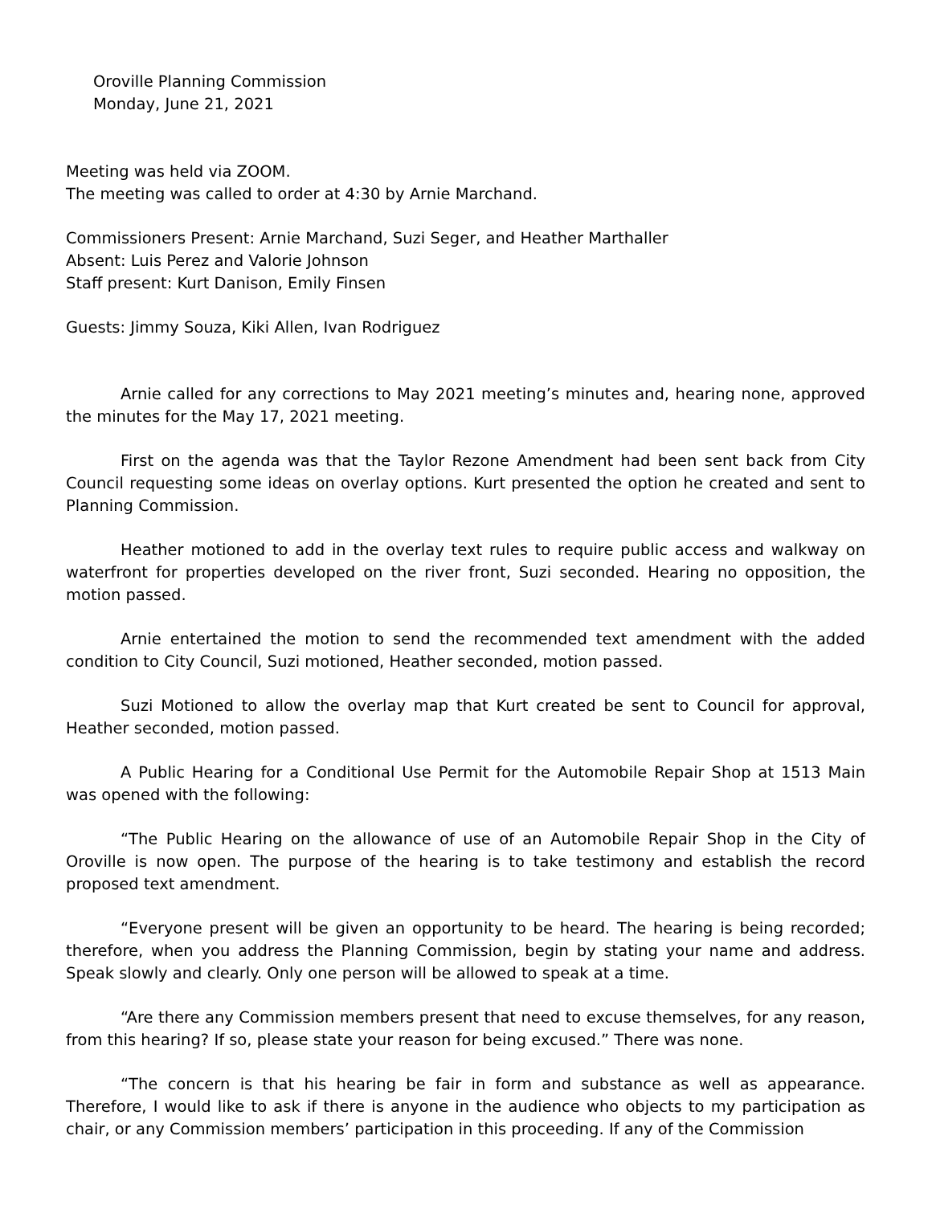Oroville Planning Commission
Monday, June 21, 2021
Meeting was held via ZOOM.
The meeting was called to order at 4:30 by Arnie Marchand.
Commissioners Present: Arnie Marchand, Suzi Seger, and Heather Marthaller
Absent: Luis Perez and Valorie Johnson
Staff present: Kurt Danison, Emily Finsen
Guests: Jimmy Souza, Kiki Allen, Ivan Rodriguez
Arnie called for any corrections to May 2021 meeting’s minutes and, hearing none, approved the minutes for the May 17, 2021 meeting.
First on the agenda was that the Taylor Rezone Amendment had been sent back from City Council requesting some ideas on overlay options. Kurt presented the option he created and sent to Planning Commission.
Heather motioned to add in the overlay text rules to require public access and walkway on waterfront for properties developed on the river front, Suzi seconded. Hearing no opposition, the motion passed.
Arnie entertained the motion to send the recommended text amendment with the added condition to City Council, Suzi motioned, Heather seconded, motion passed.
Suzi Motioned to allow the overlay map that Kurt created be sent to Council for approval, Heather seconded, motion passed.
A Public Hearing for a Conditional Use Permit for the Automobile Repair Shop at 1513 Main was opened with the following:
“The Public Hearing on the allowance of use of an Automobile Repair Shop in the City of Oroville is now open. The purpose of the hearing is to take testimony and establish the record proposed text amendment.
“Everyone present will be given an opportunity to be heard. The hearing is being recorded; therefore, when you address the Planning Commission, begin by stating your name and address. Speak slowly and clearly. Only one person will be allowed to speak at a time.
“Are there any Commission members present that need to excuse themselves, for any reason, from this hearing? If so, please state your reason for being excused.” There was none.
“The concern is that his hearing be fair in form and substance as well as appearance. Therefore, I would like to ask if there is anyone in the audience who objects to my participation as chair, or any Commission members’ participation in this proceeding. If any of the Commission